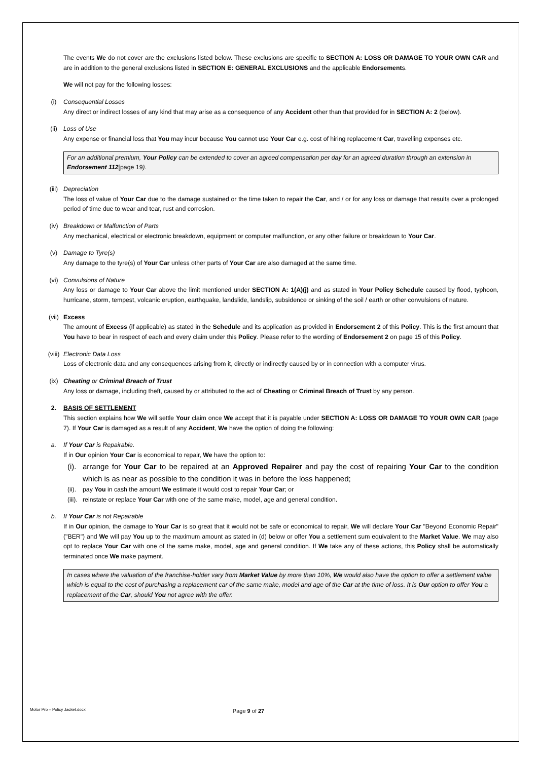The events We do not cover are the exclusions listed below. These exclusions are specific to SECTION A: LOSS OR DAMAGE TO YOUR OWN CAR and are in addition to the general exclusions listed in SECTION E: GENERAL EXCLUSIONS and the applicable Endorsements.
We will not pay for the following losses:
(i) Consequential Losses
Any direct or indirect losses of any kind that may arise as a consequence of any Accident other than that provided for in SECTION A: 2 (below).
(ii) Loss of Use
Any expense or financial loss that You may incur because You cannot use Your Car e.g. cost of hiring replacement Car, travelling expenses etc.
For an additional premium, Your Policy can be extended to cover an agreed compensation per day for an agreed duration through an extension in Endorsement 112[page 19).
(iii) Depreciation
The loss of value of Your Car due to the damage sustained or the time taken to repair the Car, and / or for any loss or damage that results over a prolonged period of time due to wear and tear, rust and corrosion.
(iv) Breakdown or Malfunction of Parts
Any mechanical, electrical or electronic breakdown, equipment or computer malfunction, or any other failure or breakdown to Your Car.
(v) Damage to Tyre(s)
Any damage to the tyre(s) of Your Car unless other parts of Your Car are also damaged at the same time.
(vi) Convulsions of Nature
Any loss or damage to Your Car above the limit mentioned under SECTION A: 1(A)(j) and as stated in Your Policy Schedule caused by flood, typhoon, hurricane, storm, tempest, volcanic eruption, earthquake, landslide, landslip, subsidence or sinking of the soil / earth or other convulsions of nature.
(vii) Excess
The amount of Excess (if applicable) as stated in the Schedule and its application as provided in Endorsement 2 of this Policy. This is the first amount that You have to bear in respect of each and every claim under this Policy. Please refer to the wording of Endorsement 2 on page 15 of this Policy.
(viii)
Electronic Data Loss
Loss of electronic data and any consequences arising from it, directly or indirectly caused by or in connection with a computer virus.
(ix) Cheating or Criminal Breach of Trust
Any loss or damage, including theft, caused by or attributed to the act of Cheating or Criminal Breach of Trust by any person.
2. BASIS OF SETTLEMENT
This section explains how We will settle Your claim once We accept that it is payable under SECTION A: LOSS OR DAMAGE TO YOUR OWN CAR (page 7). If Your Car is damaged as a result of any Accident, We have the option of doing the following:
a. If Your Car is Repairable.
If in Our opinion Your Car is economical to repair, We have the option to:
(i). arrange for Your Car to be repaired at an Approved Repairer and pay the cost of repairing Your Car to the condition which is as near as possible to the condition it was in before the loss happened;
(ii). pay You in cash the amount We estimate it would cost to repair Your Car; or
(iii). reinstate or replace Your Car with one of the same make, model, age and general condition.
b. If Your Car is not Repairable
If in Our opinion, the damage to Your Car is so great that it would not be safe or economical to repair, We will declare Your Car "Beyond Economic Repair" ("BER") and We will pay You up to the maximum amount as stated in (d) below or offer You a settlement sum equivalent to the Market Value. We may also opt to replace Your Car with one of the same make, model, age and general condition. If We take any of these actions, this Policy shall be automatically terminated once We make payment.
In cases where the valuation of the franchise-holder vary from Market Value by more than 10%, We would also have the option to offer a settlement value which is equal to the cost of purchasing a replacement car of the same make, model and age of the Car at the time of loss. It is Our option to offer You a replacement of the Car, should You not agree with the offer.
Motor Pro – Policy Jacket.docx Page 9 of 27